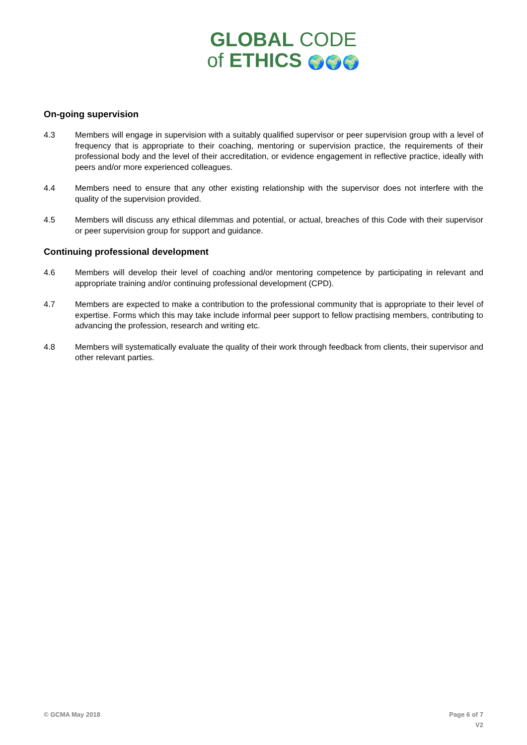GLOBAL CODE
of ETHICS 🌍🌍🌍
On-going supervision
4.3 Members will engage in supervision with a suitably qualified supervisor or peer supervision group with a level of frequency that is appropriate to their coaching, mentoring or supervision practice, the requirements of their professional body and the level of their accreditation, or evidence engagement in reflective practice, ideally with peers and/or more experienced colleagues.
4.4 Members need to ensure that any other existing relationship with the supervisor does not interfere with the quality of the supervision provided.
4.5 Members will discuss any ethical dilemmas and potential, or actual, breaches of this Code with their supervisor or peer supervision group for support and guidance.
Continuing professional development
4.6 Members will develop their level of coaching and/or mentoring competence by participating in relevant and appropriate training and/or continuing professional development (CPD).
4.7 Members are expected to make a contribution to the professional community that is appropriate to their level of expertise. Forms which this may take include informal peer support to fellow practising members, contributing to advancing the profession, research and writing etc.
4.8 Members will systematically evaluate the quality of their work through feedback from clients, their supervisor and other relevant parties.
© GCMA May 2018 Page 6 of 7
V2